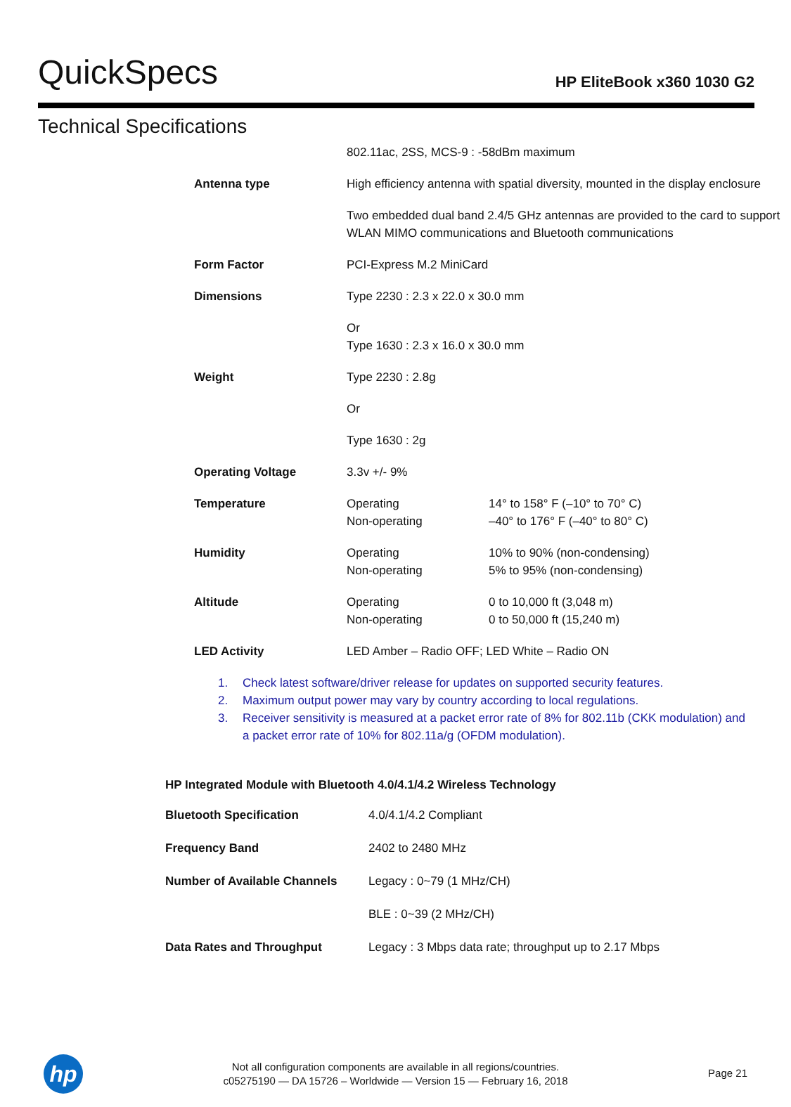QuickSpecs
HP EliteBook x360 1030 G2
Technical Specifications
| | 802.11ac, 2SS, MCS-9 : -58dBm maximum | |
| Antenna type | High efficiency antenna with spatial diversity, mounted in the display enclosure | |
| | Two embedded dual band 2.4/5 GHz antennas are provided to the card to support WLAN MIMO communications and Bluetooth communications | |
| Form Factor | PCI-Express M.2 MiniCard | |
| Dimensions | Type 2230 : 2.3 x 22.0 x 30.0 mm | |
| | Or Type 1630 : 2.3 x 16.0 x 30.0 mm | |
| Weight | Type 2230 : 2.8g | |
| | Or | |
| | Type 1630 : 2g | |
| Operating Voltage | 3.3v +/- 9% | |
| Temperature | Operating Non-operating | 14° to 158° F (–10° to 70° C) –40° to 176° F (–40° to 80° C) |
| Humidity | Operating Non-operating | 10% to 90% (non-condensing) 5% to 95% (non-condensing) |
| Altitude | Operating Non-operating | 0 to 10,000 ft (3,048 m) 0 to 50,000 ft (15,240 m) |
| LED Activity | LED Amber – Radio OFF; LED White – Radio ON | |
1. Check latest software/driver release for updates on supported security features.
2. Maximum output power may vary by country according to local regulations.
3. Receiver sensitivity is measured at a packet error rate of 8% for 802.11b (CKK modulation) and a packet error rate of 10% for 802.11a/g (OFDM modulation).
HP Integrated Module with Bluetooth 4.0/4.1/4.2 Wireless Technology
| Bluetooth Specification | 4.0/4.1/4.2 Compliant |
| Frequency Band | 2402 to 2480 MHz |
| Number of Available Channels | Legacy : 0~79 (1 MHz/CH) |
| | BLE : 0~39 (2 MHz/CH) |
| Data Rates and Throughput | Legacy : 3 Mbps data rate; throughput up to 2.17 Mbps |
hp
Not all configuration components are available in all regions/countries.
c05275190 — DA 15726 – Worldwide — Version 15 — February 16, 2018
Page 21